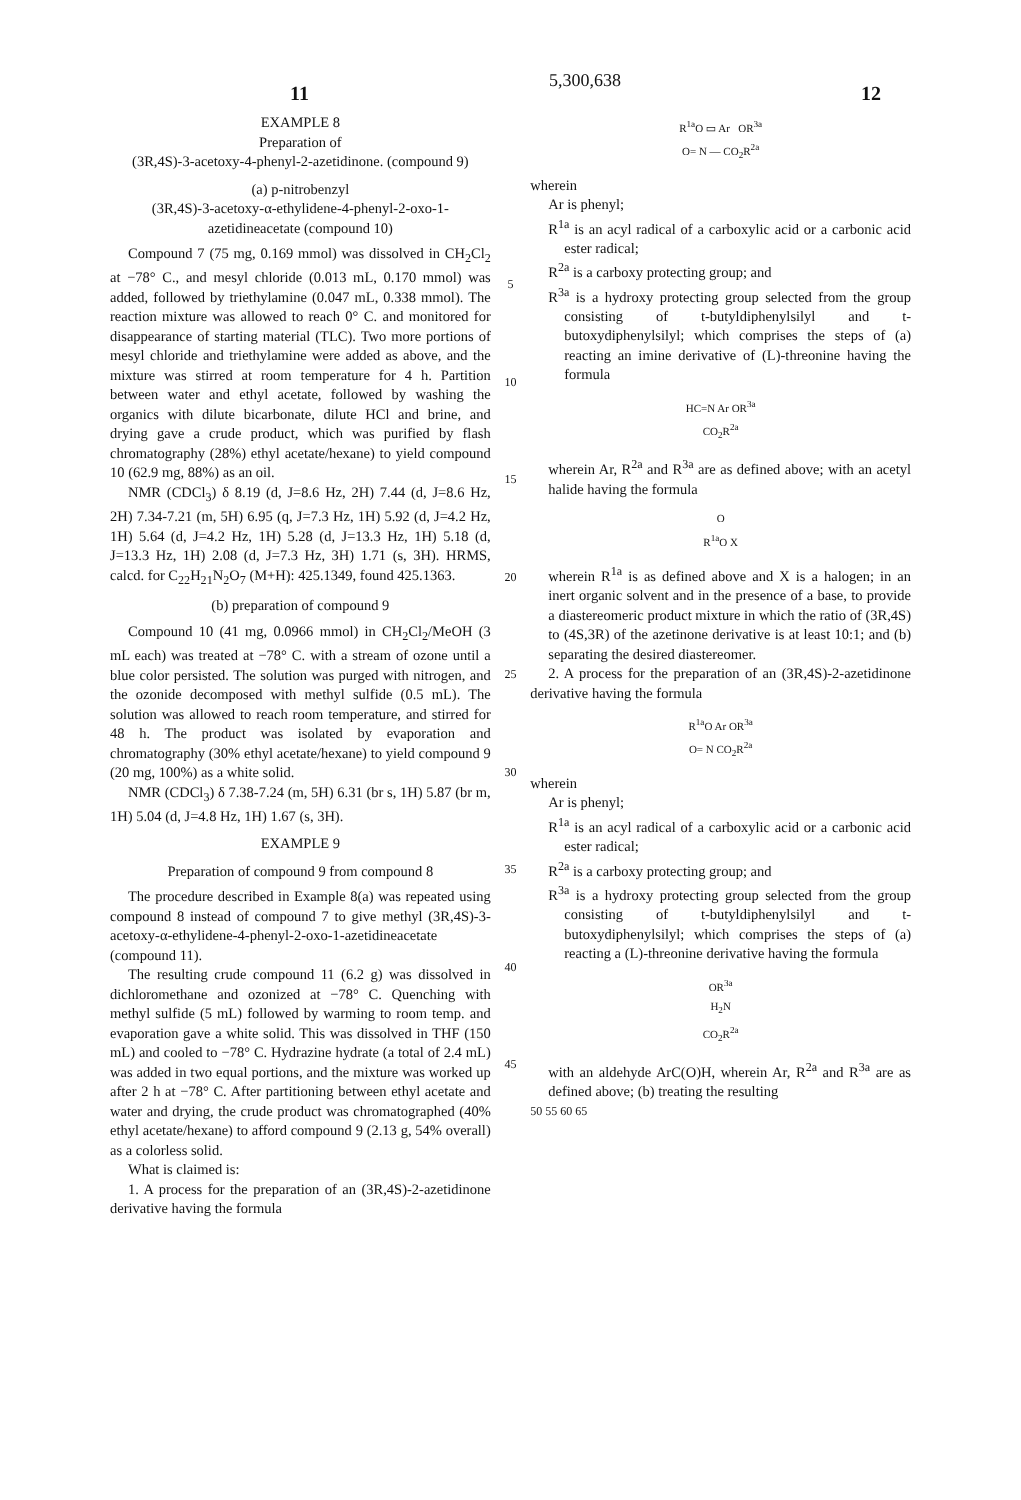11 5,300,638 12
EXAMPLE 8
Preparation of
(3R,4S)-3-acetoxy-4-phenyl-2-azetidinone. (compound 9)
(a) p-nitrobenzyl
(3R,4S)-3-acetoxy-α-ethylidene-4-phenyl-2-oxo-1-azetidineacetate (compound 10)
Compound 7 (75 mg, 0.169 mmol) was dissolved in CH<sub>2</sub>Cl<sub>2</sub> at −78° C., and mesyl chloride (0.013 mL, 0.170 mmol) was added, followed by triethylamine (0.047 mL, 0.338 mmol). The reaction mixture was allowed to reach 0° C. and monitored for disappearance of starting material (TLC). Two more portions of mesyl chloride and triethylamine were added as above, and the mixture was stirred at room temperature for 4 h. Partition between water and ethyl acetate, followed by washing the organics with dilute bicarbonate, dilute HCl and brine, and drying gave a crude product, which was purified by flash chromatography (28%) ethyl acetate/hexane) to yield compound 10 (62.9 mg, 88%) as an oil.
NMR (CDCl<sub>3</sub>) δ 8.19 (d, J=8.6 Hz, 2H) 7.44 (d, J=8.6 Hz, 2H) 7.34-7.21 (m, 5H) 6.95 (q, J=7.3 Hz, 1H) 5.92 (d, J=4.2 Hz, 1H) 5.64 (d, J=4.2 Hz, 1H) 5.28 (d, J=13.3 Hz, 1H) 5.18 (d, J=13.3 Hz, 1H) 2.08 (d, J=7.3 Hz, 3H) 1.71 (s, 3H). HRMS, calcd. for C<sub>22</sub>H<sub>21</sub>N<sub>2</sub>O<sub>7</sub> (M+H): 425.1349, found 425.1363.
(b) preparation of compound 9
Compound 10 (41 mg, 0.0966 mmol) in CH<sub>2</sub>Cl<sub>2</sub>/MeOH (3 mL each) was treated at −78° C. with a stream of ozone until a blue color persisted. The solution was purged with nitrogen, and the ozonide decomposed with methyl sulfide (0.5 mL). The solution was allowed to reach room temperature, and stirred for 48 h. The product was isolated by evaporation and chromatography (30% ethyl acetate/hexane) to yield compound 9 (20 mg, 100%) as a white solid.
NMR (CDCl<sub>3</sub>) δ 7.38-7.24 (m, 5H) 6.31 (br s, 1H) 5.87 (br m, 1H) 5.04 (d, J=4.8 Hz, 1H) 1.67 (s, 3H).
EXAMPLE 9
Preparation of compound 9 from compound 8
The procedure described in Example 8(a) was repeated using compound 8 instead of compound 7 to give methyl (3R,4S)-3-acetoxy-α-ethylidene-4-phenyl-2-oxo-1-azetidineacetate (compound 11).
The resulting crude compound 11 (6.2 g) was dissolved in dichloromethane and ozonized at −78° C. Quenching with methyl sulfide (5 mL) followed by warming to room temp. and evaporation gave a white solid. This was dissolved in THF (150 mL) and cooled to −78° C. Hydrazine hydrate (a total of 2.4 mL) was added in two equal portions, and the mixture was worked up after 2 h at −78° C. After partitioning between ethyl acetate and water and drying, the crude product was chromatographed (40% ethyl acetate/hexane) to afford compound 9 (2.13 g, 54% overall) as a colorless solid.
What is claimed is:
1. A process for the preparation of an (3R,4S)-2-azetidinone derivative having the formula
5
10
15
20
25
30
35
40
45
R<sup>1a</sup>O ▭ Ar OR<sup>3a</sup>
O= N — CO<sub>2</sub>R<sup>2a</sup>
wherein
Ar is phenyl;
R<sup>1a</sup> is an acyl radical of a carboxylic acid or a carbonic acid ester radical;
R<sup>2a</sup> is a carboxy protecting group; and
R<sup>3a</sup> is a hydroxy protecting group selected from the group consisting of t-butyldiphenylsilyl and t-butoxydiphenylsilyl; which comprises the steps of (a) reacting an imine derivative of (L)-threonine having the formula
HC=N Ar OR<sup>3a</sup>
CO<sub>2</sub>R<sup>2a</sup>
wherein Ar, R<sup>2a</sup> and R<sup>3a</sup> are as defined above; with an acetyl halide having the formula
O
R<sup>1a</sup>O X
wherein R<sup>1a</sup> is as defined above and X is a halogen; in an inert organic solvent and in the presence of a base, to provide a diastereomeric product mixture in which the ratio of (3R,4S) to (4S,3R) of the azetinone derivative is at least 10:1; and (b) separating the desired diastereomer.
2. A process for the preparation of an (3R,4S)-2-azetidinone derivative having the formula
R<sup>1a</sup>O Ar OR<sup>3a</sup>
O= N CO<sub>2</sub>R<sup>2a</sup>
wherein
Ar is phenyl;
R<sup>1a</sup> is an acyl radical of a carboxylic acid or a carbonic acid ester radical;
R<sup>2a</sup> is a carboxy protecting group; and
R<sup>3a</sup> is a hydroxy protecting group selected from the group consisting of t-butyldiphenylsilyl and t-butoxydiphenylsilyl; which comprises the steps of (a) reacting a (L)-threonine derivative having the formula
OR<sup>3a</sup>
H<sub>2</sub>N
CO<sub>2</sub>R<sup>2a</sup>
with an aldehyde ArC(O)H, wherein Ar, R<sup>2a</sup> and R<sup>3a</sup> are as defined above; (b) treating the resulting
50 55 60 65